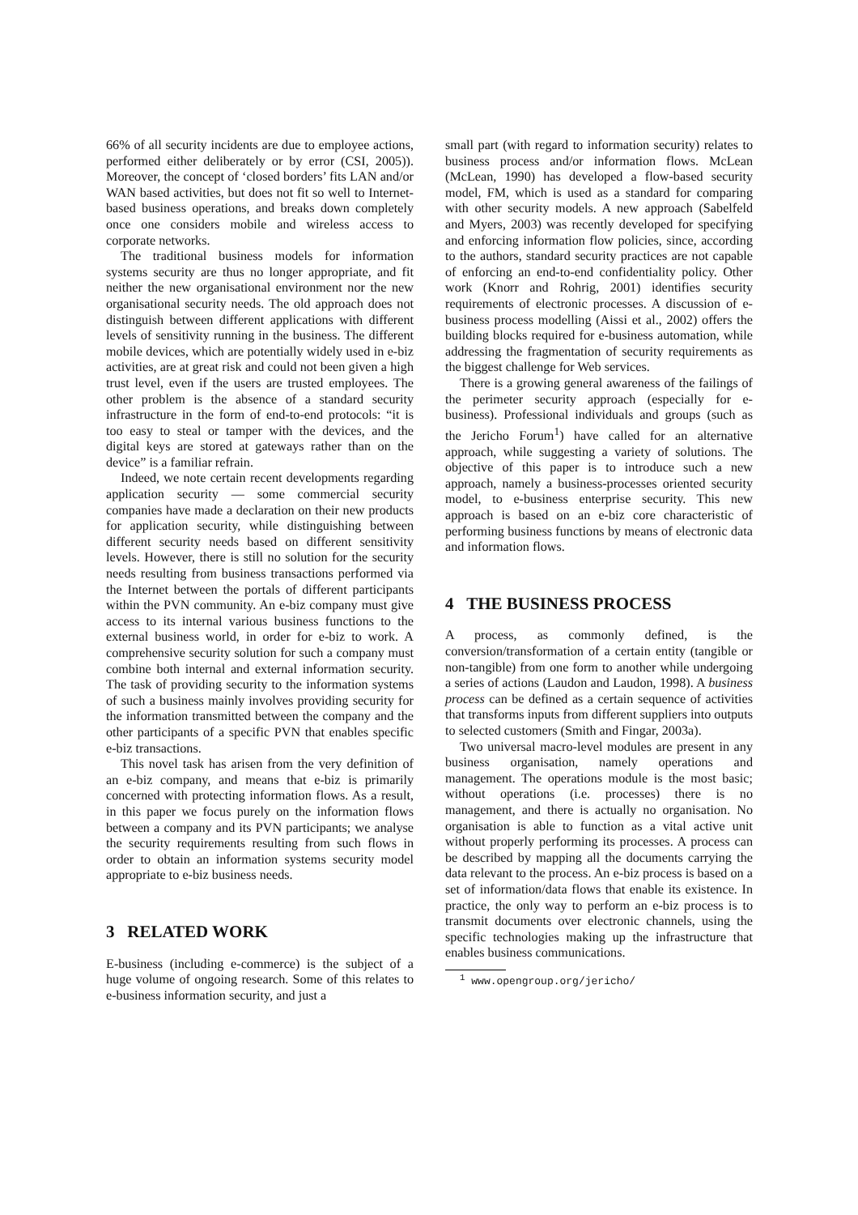66% of all security incidents are due to employee actions, performed either deliberately or by error (CSI, 2005)). Moreover, the concept of ‘closed borders’ fits LAN and/or WAN based activities, but does not fit so well to Internet-based business operations, and breaks down completely once one considers mobile and wireless access to corporate networks.
The traditional business models for information systems security are thus no longer appropriate, and fit neither the new organisational environment nor the new organisational security needs. The old approach does not distinguish between different applications with different levels of sensitivity running in the business. The different mobile devices, which are potentially widely used in e-biz activities, are at great risk and could not been given a high trust level, even if the users are trusted employees. The other problem is the absence of a standard security infrastructure in the form of end-to-end protocols: “it is too easy to steal or tamper with the devices, and the digital keys are stored at gateways rather than on the device” is a familiar refrain.
Indeed, we note certain recent developments regarding application security — some commercial security companies have made a declaration on their new products for application security, while distinguishing between different security needs based on different sensitivity levels. However, there is still no solution for the security needs resulting from business transactions performed via the Internet between the portals of different participants within the PVN community. An e-biz company must give access to its internal various business functions to the external business world, in order for e-biz to work. A comprehensive security solution for such a company must combine both internal and external information security. The task of providing security to the information systems of such a business mainly involves providing security for the information transmitted between the company and the other participants of a specific PVN that enables specific e-biz transactions.
This novel task has arisen from the very definition of an e-biz company, and means that e-biz is primarily concerned with protecting information flows. As a result, in this paper we focus purely on the information flows between a company and its PVN participants; we analyse the security requirements resulting from such flows in order to obtain an information systems security model appropriate to e-biz business needs.
3 RELATED WORK
E-business (including e-commerce) is the subject of a huge volume of ongoing research. Some of this relates to e-business information security, and just a
small part (with regard to information security) relates to business process and/or information flows. McLean (McLean, 1990) has developed a flow-based security model, FM, which is used as a standard for comparing with other security models. A new approach (Sabelfeld and Myers, 2003) was recently developed for specifying and enforcing information flow policies, since, according to the authors, standard security practices are not capable of enforcing an end-to-end confidentiality policy. Other work (Knorr and Rohrig, 2001) identifies security requirements of electronic processes. A discussion of e-business process modelling (Aissi et al., 2002) offers the building blocks required for e-business automation, while addressing the fragmentation of security requirements as the biggest challenge for Web services.
There is a growing general awareness of the failings of the perimeter security approach (especially for e-business). Professional individuals and groups (such as the Jericho Forum<sup>1</sup>) have called for an alternative approach, while suggesting a variety of solutions. The objective of this paper is to introduce such a new approach, namely a business-processes oriented security model, to e-business enterprise security. This new approach is based on an e-biz core characteristic of performing business functions by means of electronic data and information flows.
4 THE BUSINESS PROCESS
A process, as commonly defined, is the conversion/transformation of a certain entity (tangible or non-tangible) from one form to another while undergoing a series of actions (Laudon and Laudon, 1998). A business process can be defined as a certain sequence of activities that transforms inputs from different suppliers into outputs to selected customers (Smith and Fingar, 2003a).
Two universal macro-level modules are present in any business organisation, namely operations and management. The operations module is the most basic; without operations (i.e. processes) there is no management, and there is actually no organisation. No organisation is able to function as a vital active unit without properly performing its processes. A process can be described by mapping all the documents carrying the data relevant to the process. An e-biz process is based on a set of information/data flows that enable its existence. In practice, the only way to perform an e-biz process is to transmit documents over electronic channels, using the specific technologies making up the infrastructure that enables business communications.
<sup>1</sup> www.opengroup.org/jericho/